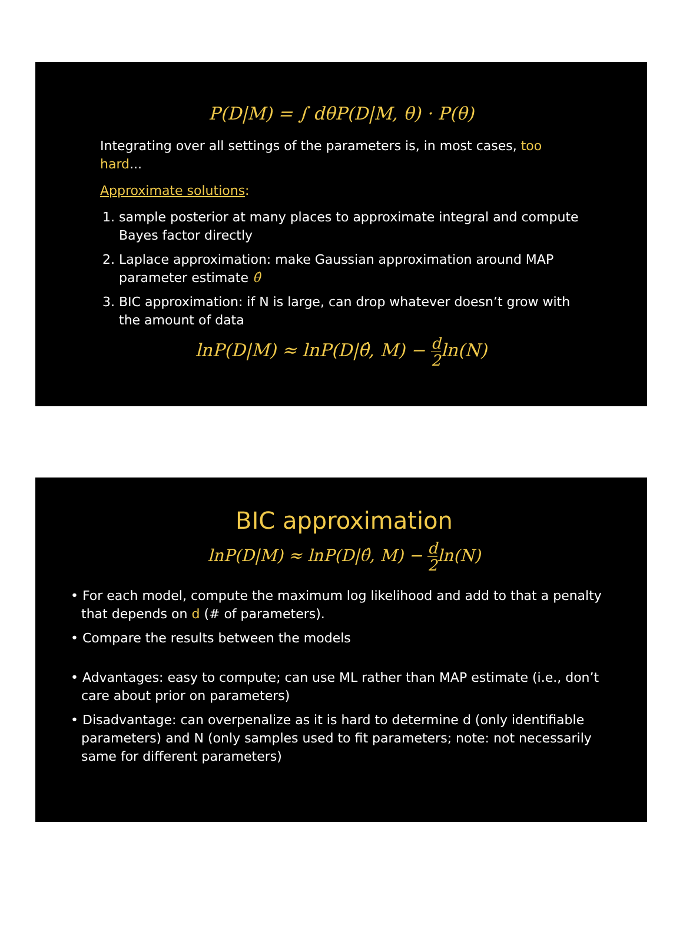P(D|M) = ∫ dθP(D|M, θ) · P(θ)
Integrating over all settings of the parameters is, in most cases, too hard...
Approximate solutions:
1. sample posterior at many places to approximate integral and compute Bayes factor directly
2. Laplace approximation: make Gaussian approximation around MAP parameter estimate θ̂
3. BIC approximation: if N is large, can drop whatever doesn’t grow with the amount of data
lnP(D|M) ≈ lnP(D|θ̂, M) − d 2ln(N)
BIC approximation
lnP(D|M) ≈ lnP(D|θ̂, M) − d 2ln(N)
• For each model, compute the maximum log likelihood and add to that a penalty that depends on d (# of parameters).
• Compare the results between the models
• Advantages: easy to compute; can use ML rather than MAP estimate (i.e., don’t care about prior on parameters)
• Disadvantage: can overpenalize as it is hard to determine d (only identifiable parameters) and N (only samples used to fit parameters; note: not necessarily same for different parameters)